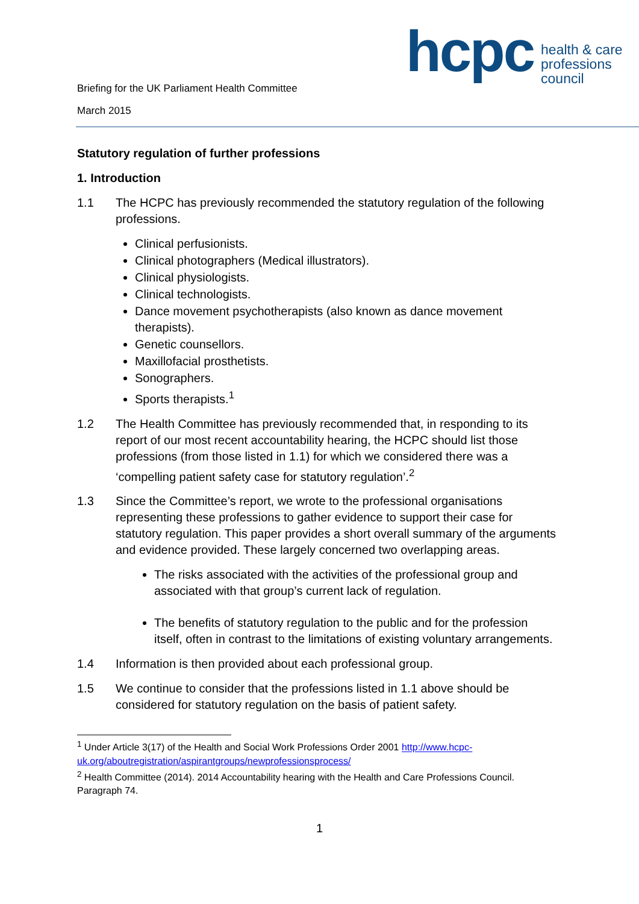Briefing for the UK Parliament Health Committee
March 2015
hcpc health & care
professions
council
Statutory regulation of further professions
1. Introduction
1.1 The HCPC has previously recommended the statutory regulation of the following professions.
Clinical perfusionists.
Clinical photographers (Medical illustrators).
Clinical physiologists.
Clinical technologists.
Dance movement psychotherapists (also known as dance movement therapists).
Genetic counsellors.
Maxillofacial prosthetists.
Sonographers.
Sports therapists.<sup>1</sup>
1.2 The Health Committee has previously recommended that, in responding to its report of our most recent accountability hearing, the HCPC should list those professions (from those listed in 1.1) for which we considered there was a ‘compelling patient safety case for statutory regulation’.<sup>2</sup>
1.3 Since the Committee’s report, we wrote to the professional organisations representing these professions to gather evidence to support their case for statutory regulation. This paper provides a short overall summary of the arguments and evidence provided. These largely concerned two overlapping areas.
The risks associated with the activities of the professional group and associated with that group’s current lack of regulation.
The benefits of statutory regulation to the public and for the profession itself, often in contrast to the limitations of existing voluntary arrangements.
1.4 Information is then provided about each professional group.
1.5 We continue to consider that the professions listed in 1.1 above should be considered for statutory regulation on the basis of patient safety.
<sup>1</sup> Under Article 3(17) of the Health and Social Work Professions Order 2001 http://www.hcpc-uk.org/aboutregistration/aspirantgroups/newprofessionsprocess/
<sup>2</sup> Health Committee (2014). 2014 Accountability hearing with the Health and Care Professions Council. Paragraph 74.
1